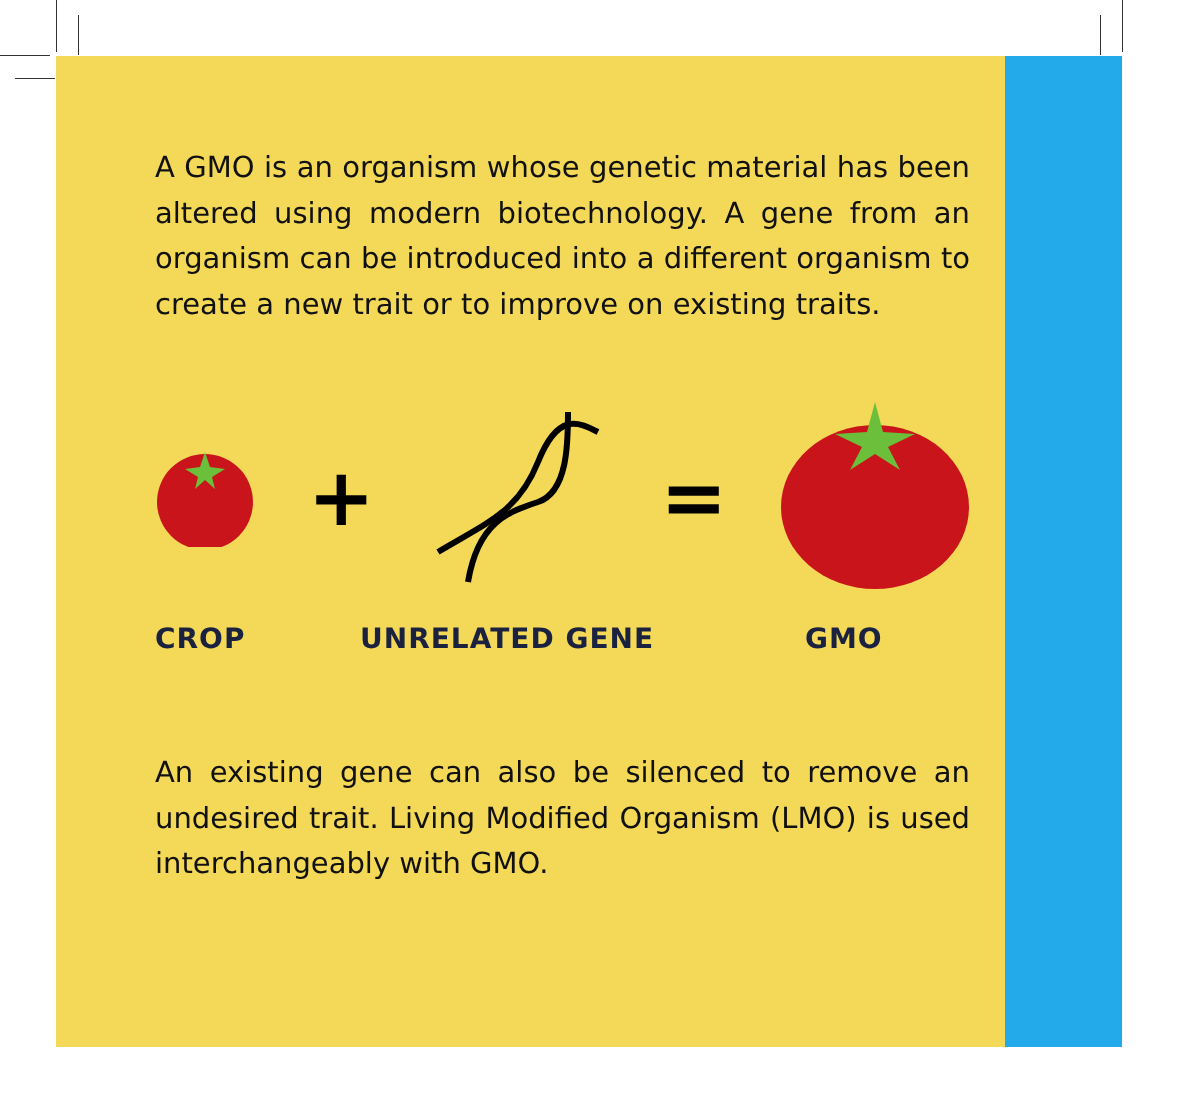A GMO is an organism whose genetic material has been altered using modern biotechnology. A gene from an organism can be introduced into a different organism to create a new trait or to improve on existing traits.
+ =
CROP UNRELATED GENE GMO
An existing gene can also be silenced to remove an undesired trait. Living Modified Organism (LMO) is used interchangeably with GMO.